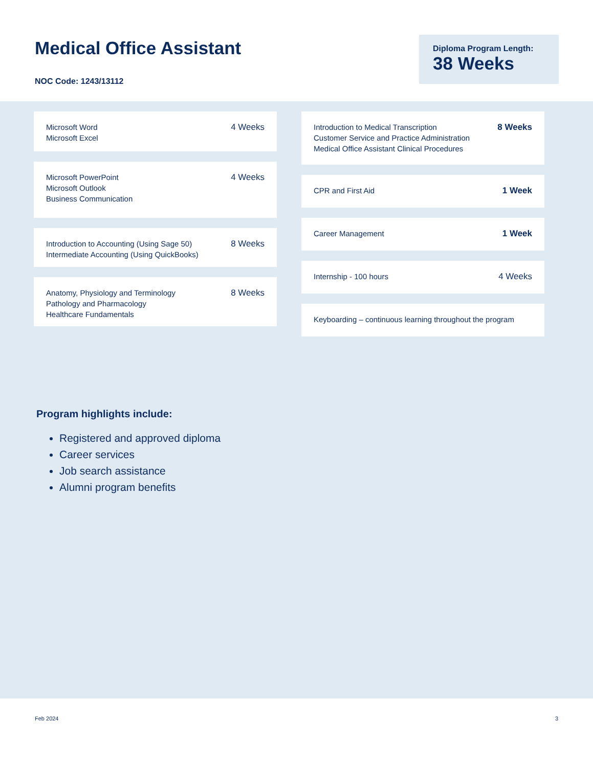Medical Office Assistant
NOC Code: 1243/13112
Diploma Program Length:
38 Weeks
Microsoft Word
Microsoft Excel
4 Weeks
Microsoft PowerPoint
Microsoft Outlook
Business Communication
4 Weeks
Introduction to Accounting (Using Sage 50)
Intermediate Accounting (Using QuickBooks)
8 Weeks
Anatomy, Physiology and Terminology
Pathology and Pharmacology
Healthcare Fundamentals
8 Weeks
Introduction to Medical Transcription
Customer Service and Practice Administration
Medical Office Assistant Clinical Procedures
8 Weeks
CPR and First Aid 1 Week
Career Management 1 Week
Internship - 100 hours 4 Weeks
Keyboarding – continuous learning throughout the program
Program highlights include:
Registered and approved diploma
Career services
Job search assistance
Alumni program benefits
Feb 2024 3